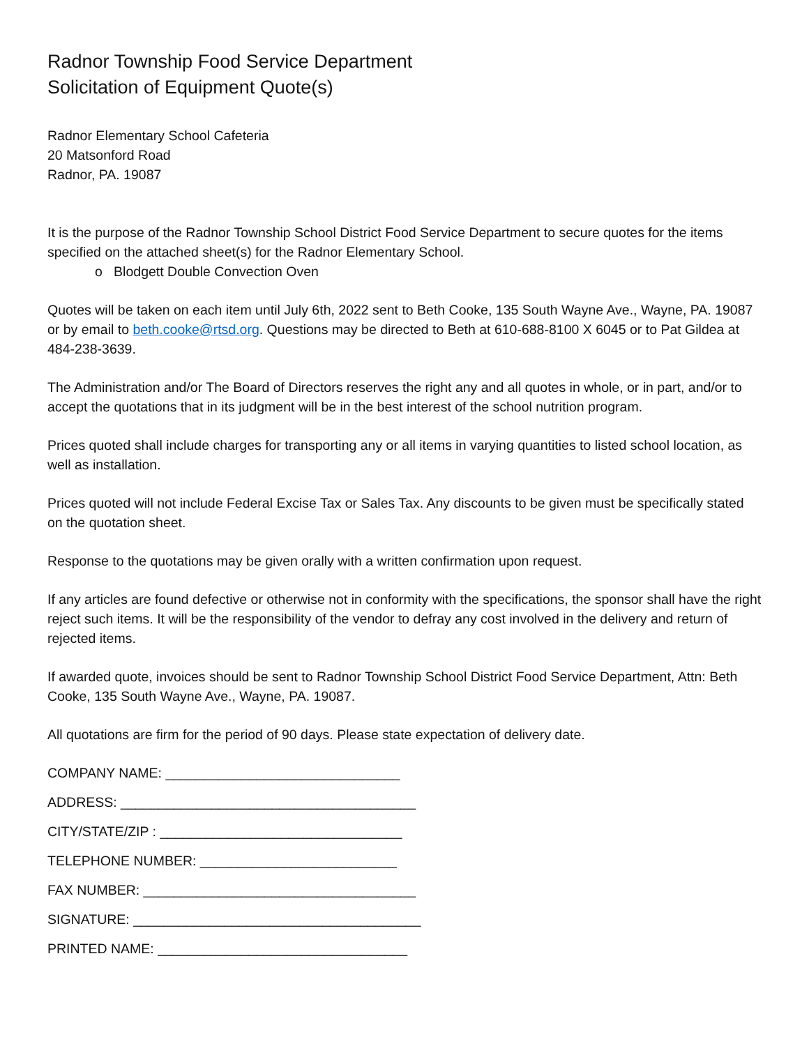Radnor Township Food Service Department
Solicitation of Equipment Quote(s)
Radnor Elementary School Cafeteria
20 Matsonford Road
Radnor, PA. 19087
It is the purpose of the Radnor Township School District Food Service Department to secure quotes for the items specified on the attached sheet(s) for the Radnor Elementary School.
o Blodgett Double Convection Oven
Quotes will be taken on each item until July 6th, 2022 sent to Beth Cooke, 135 South Wayne Ave., Wayne, PA. 19087 or by email to beth.cooke@rtsd.org. Questions may be directed to Beth at 610-688-8100 X 6045 or to Pat Gildea at 484-238-3639.
The Administration and/or The Board of Directors reserves the right any and all quotes in whole, or in part, and/or to accept the quotations that in its judgment will be in the best interest of the school nutrition program.
Prices quoted shall include charges for transporting any or all items in varying quantities to listed school location, as well as installation.
Prices quoted will not include Federal Excise Tax or Sales Tax. Any discounts to be given must be specifically stated on the quotation sheet.
Response to the quotations may be given orally with a written confirmation upon request.
If any articles are found defective or otherwise not in conformity with the specifications, the sponsor shall have the right reject such items. It will be the responsibility of the vendor to defray any cost involved in the delivery and return of rejected items.
If awarded quote, invoices should be sent to Radnor Township School District Food Service Department, Attn: Beth Cooke, 135 South Wayne Ave., Wayne, PA. 19087.
All quotations are firm for the period of 90 days. Please state expectation of delivery date.
COMPANY NAME: _______________________________
ADDRESS: _______________________________________
CITY/STATE/ZIP : ________________________________
TELEPHONE NUMBER: __________________________
FAX NUMBER: ____________________________________
SIGNATURE: ______________________________________
PRINTED NAME: _________________________________